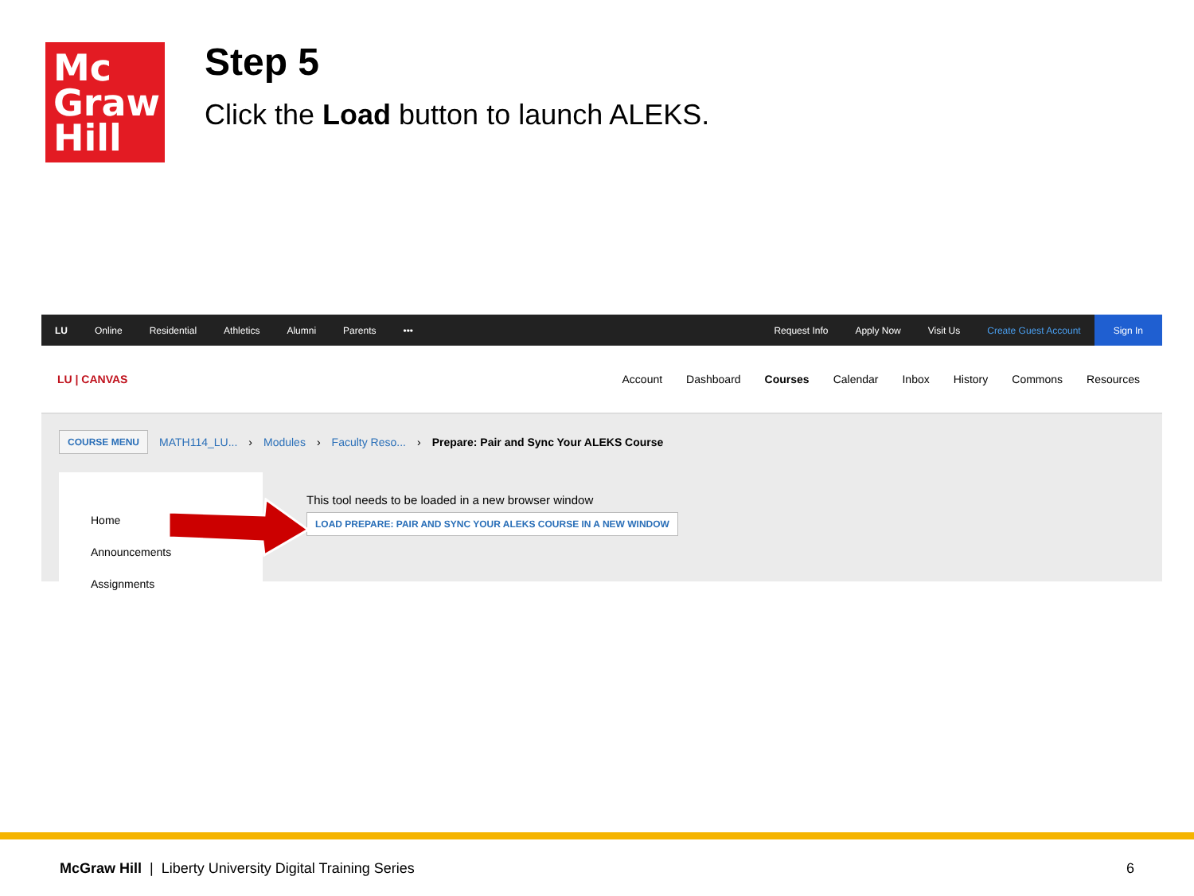Mc
Graw
Hill
Step 5
Click the Load button to launch ALEKS.
LU Online Residential Athletics Alumni Parents •••
Request Info Apply Now Visit Us Create Guest Account
Sign In
LU | CANVAS
Account Dashboard Courses Calendar Inbox History Commons Resources
COURSE MENU MATH114_LU... › Modules › Faculty Reso... › Prepare: Pair and Sync Your ALEKS Course
Home
Announcements
Assignments
This tool needs to be loaded in a new browser window
LOAD PREPARE: PAIR AND SYNC YOUR ALEKS COURSE IN A NEW WINDOW
McGraw Hill | Liberty University Digital Training Series 6